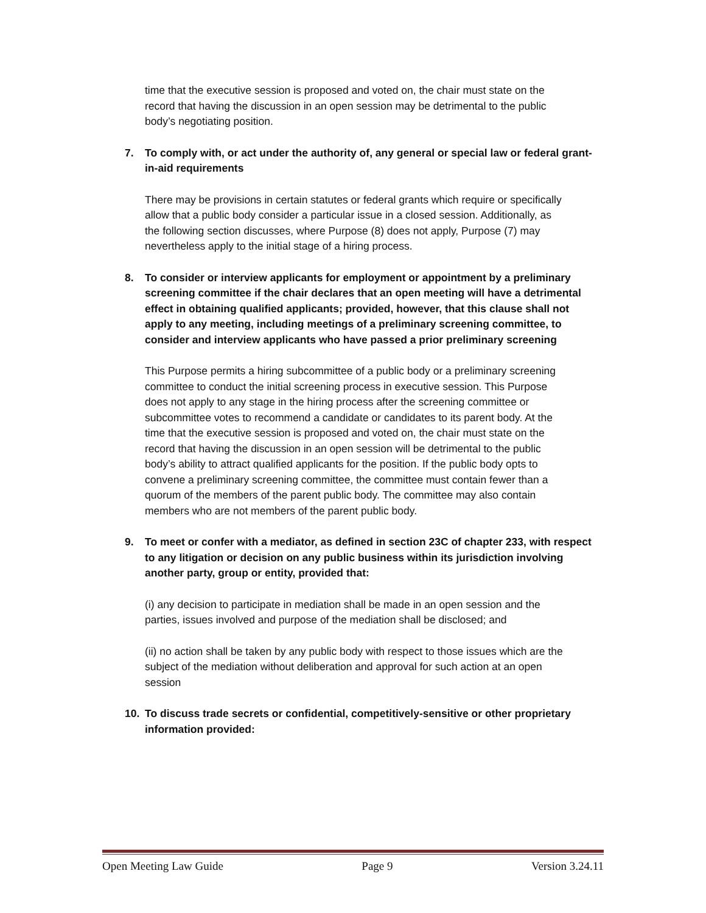time that the executive session is proposed and voted on, the chair must state on the record that having the discussion in an open session may be detrimental to the public body’s negotiating position.
7. To comply with, or act under the authority of, any general or special law or federal grant-in-aid requirements
There may be provisions in certain statutes or federal grants which require or specifically allow that a public body consider a particular issue in a closed session. Additionally, as the following section discusses, where Purpose (8) does not apply, Purpose (7) may nevertheless apply to the initial stage of a hiring process.
8. To consider or interview applicants for employment or appointment by a preliminary screening committee if the chair declares that an open meeting will have a detrimental effect in obtaining qualified applicants; provided, however, that this clause shall not apply to any meeting, including meetings of a preliminary screening committee, to consider and interview applicants who have passed a prior preliminary screening
This Purpose permits a hiring subcommittee of a public body or a preliminary screening committee to conduct the initial screening process in executive session. This Purpose does not apply to any stage in the hiring process after the screening committee or subcommittee votes to recommend a candidate or candidates to its parent body. At the time that the executive session is proposed and voted on, the chair must state on the record that having the discussion in an open session will be detrimental to the public body’s ability to attract qualified applicants for the position. If the public body opts to convene a preliminary screening committee, the committee must contain fewer than a quorum of the members of the parent public body. The committee may also contain members who are not members of the parent public body.
9. To meet or confer with a mediator, as defined in section 23C of chapter 233, with respect to any litigation or decision on any public business within its jurisdiction involving another party, group or entity, provided that:
(i) any decision to participate in mediation shall be made in an open session and the parties, issues involved and purpose of the mediation shall be disclosed; and
(ii) no action shall be taken by any public body with respect to those issues which are the subject of the mediation without deliberation and approval for such action at an open session
10. To discuss trade secrets or confidential, competitively-sensitive or other proprietary information provided:
Open Meeting Law Guide Page 9 Version 3.24.11